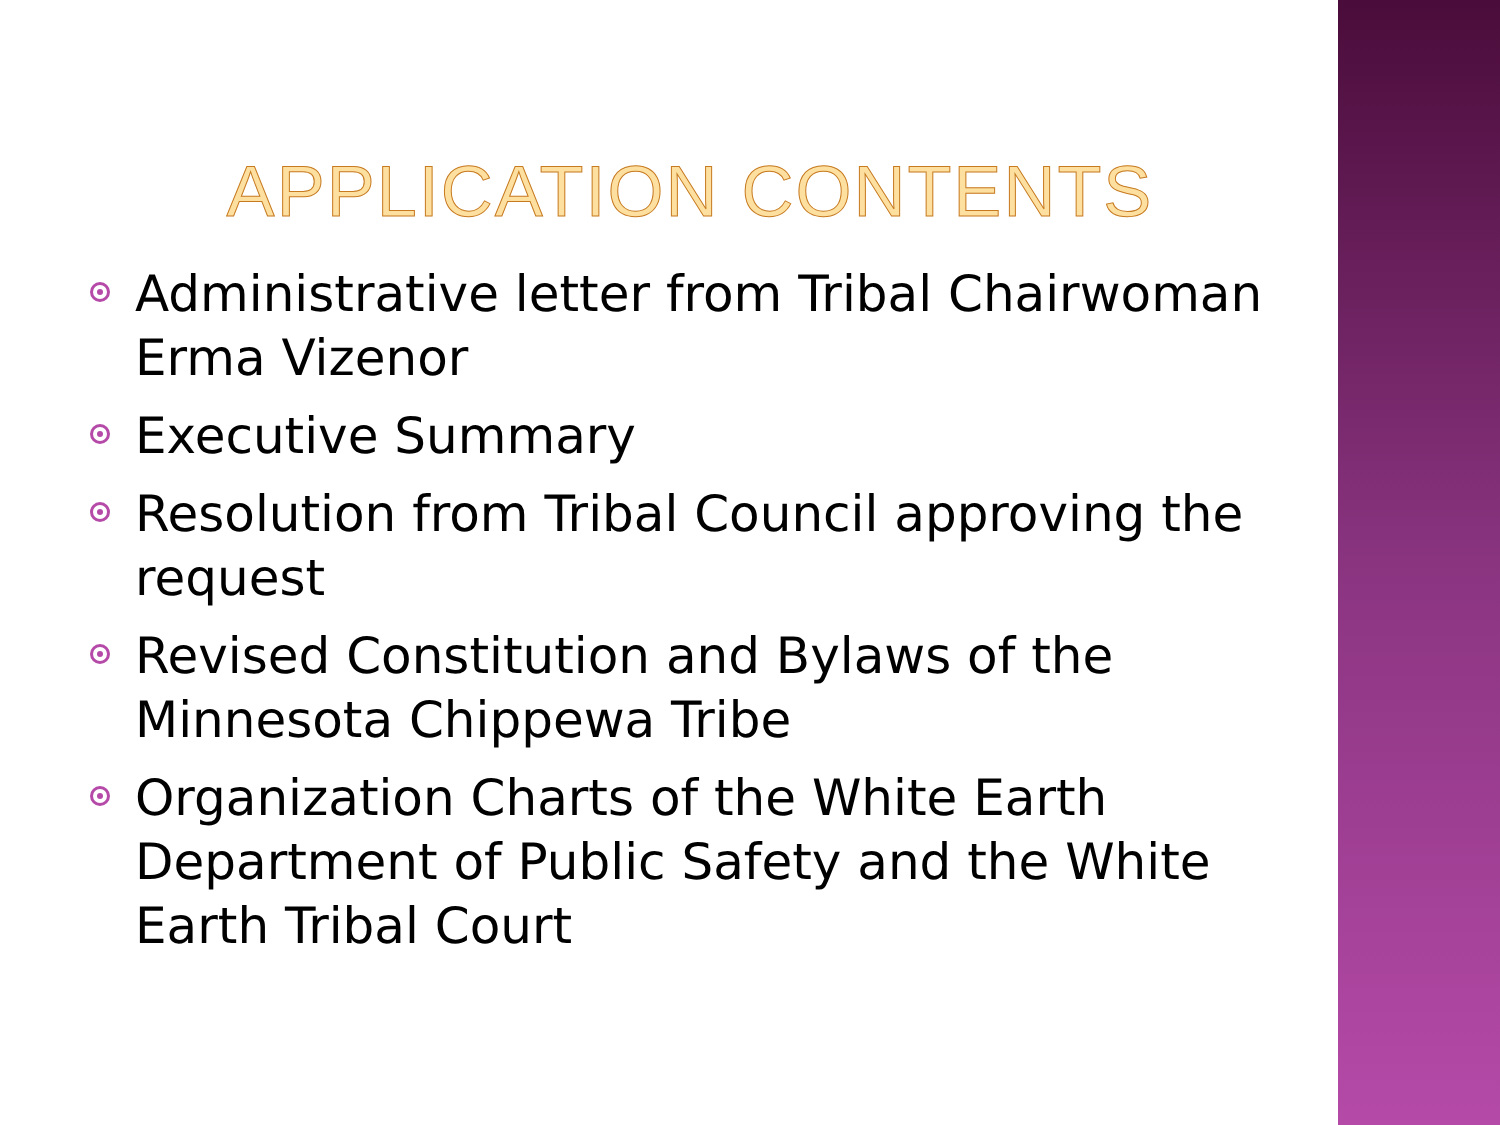APPLICATION CONTENTS
Administrative letter from Tribal Chairwoman Erma Vizenor
Executive Summary
Resolution from Tribal Council approving the request
Revised Constitution and Bylaws of the Minnesota Chippewa Tribe
Organization Charts of the White Earth Department of Public Safety and the White Earth Tribal Court